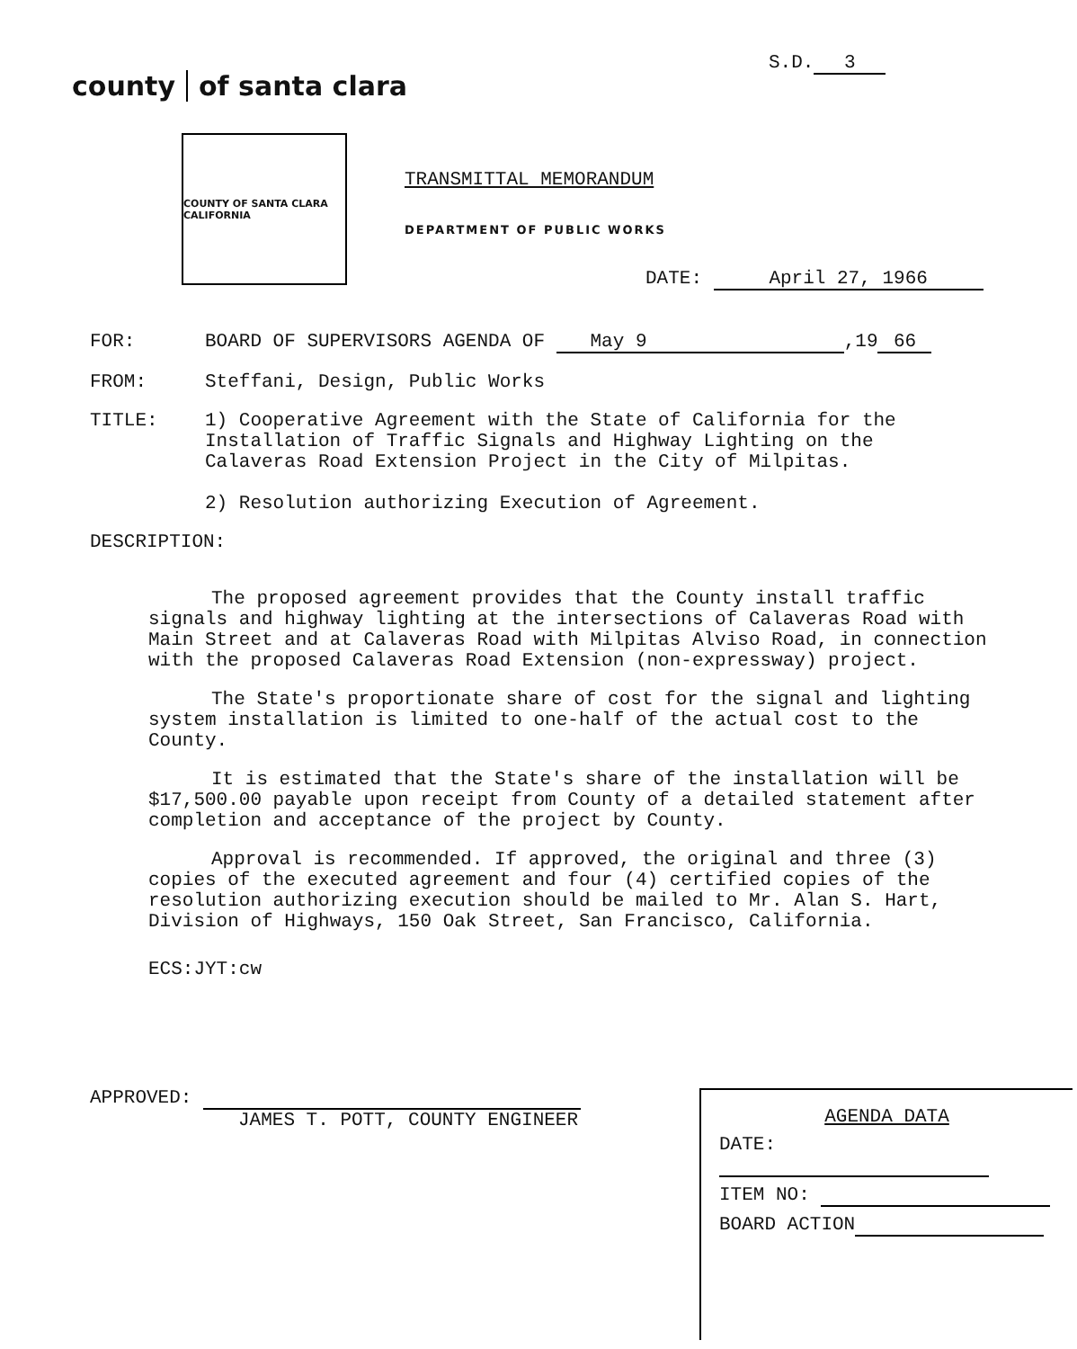S.D. 3
county
of santa clara
COUNTY OF SANTA CLARA CALIFORNIA
TRANSMITTAL MEMORANDUM
DEPARTMENT OF PUBLIC WORKS
DATE: April 27, 1966
FOR: BOARD OF SUPERVISORS AGENDA OF May 9,19 66
FROM: Steffani, Design, Public Works
TITLE:
1) Cooperative Agreement with the State of California for the Installation of Traffic Signals and Highway Lighting on the Calaveras Road Extension Project in the City of Milpitas.
2) Resolution authorizing Execution of Agreement.
DESCRIPTION:
The proposed agreement provides that the County install traffic signals and highway lighting at the intersections of Calaveras Road with Main Street and at Calaveras Road with Milpitas Alviso Road, in connection with the proposed Calaveras Road Extension (non-expressway) project.
The State's proportionate share of cost for the signal and lighting system installation is limited to one-half of the actual cost to the County.
It is estimated that the State's share of the installation will be $17,500.00 payable upon receipt from County of a detailed statement after completion and acceptance of the project by County.
Approval is recommended. If approved, the original and three (3) copies of the executed agreement and four (4) certified copies of the resolution authorizing execution should be mailed to Mr. Alan S. Hart, Division of Highways, 150 Oak Street, San Francisco, California.
ECS:JYT:cw
APPROVED:
JAMES T. POTT, COUNTY ENGINEER
AGENDA DATA
DATE:
ITEM NO:
BOARD ACTION